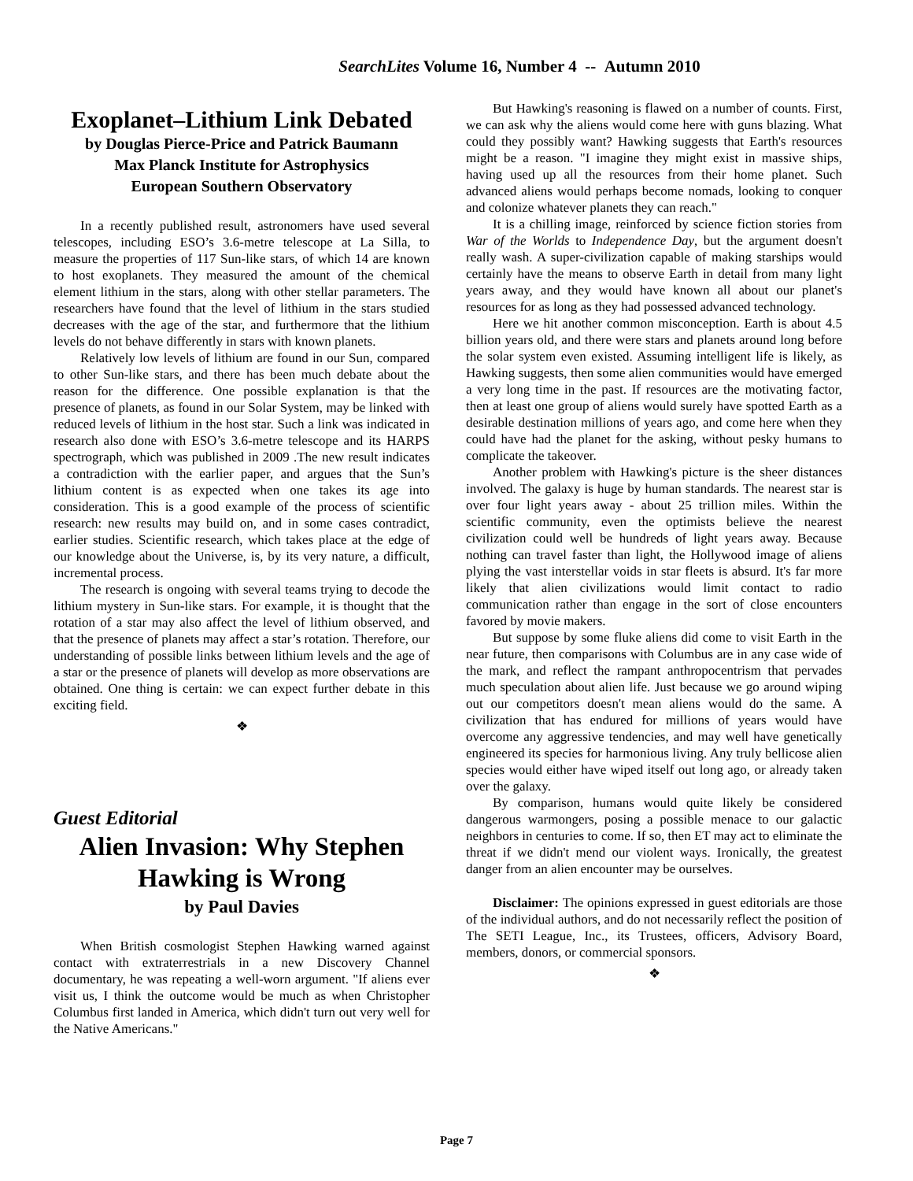SearchLites Volume 16, Number 4 -- Autumn 2010
Exoplanet–Lithium Link Debated
by Douglas Pierce-Price and Patrick Baumann
Max Planck Institute for Astrophysics
European Southern Observatory
In a recently published result, astronomers have used several telescopes, including ESO’s 3.6-metre telescope at La Silla, to measure the properties of 117 Sun-like stars, of which 14 are known to host exoplanets. They measured the amount of the chemical element lithium in the stars, along with other stellar parameters. The researchers have found that the level of lithium in the stars studied decreases with the age of the star, and furthermore that the lithium levels do not behave differently in stars with known planets.
Relatively low levels of lithium are found in our Sun, compared to other Sun-like stars, and there has been much debate about the reason for the difference. One possible explanation is that the presence of planets, as found in our Solar System, may be linked with reduced levels of lithium in the host star. Such a link was indicated in research also done with ESO’s 3.6-metre telescope and its HARPS spectrograph, which was published in 2009 .The new result indicates a contradiction with the earlier paper, and argues that the Sun’s lithium content is as expected when one takes its age into consideration. This is a good example of the process of scientific research: new results may build on, and in some cases contradict, earlier studies. Scientific research, which takes place at the edge of our knowledge about the Universe, is, by its very nature, a difficult, incremental process.
The research is ongoing with several teams trying to decode the lithium mystery in Sun-like stars. For example, it is thought that the rotation of a star may also affect the level of lithium observed, and that the presence of planets may affect a star’s rotation. Therefore, our understanding of possible links between lithium levels and the age of a star or the presence of planets will develop as more observations are obtained. One thing is certain: we can expect further debate in this exciting field.
❖
Guest Editorial
Alien Invasion: Why Stephen Hawking is Wrong
by Paul Davies
When British cosmologist Stephen Hawking warned against contact with extraterrestrials in a new Discovery Channel documentary, he was repeating a well-worn argument. "If aliens ever visit us, I think the outcome would be much as when Christopher Columbus first landed in America, which didn't turn out very well for the Native Americans."
But Hawking's reasoning is flawed on a number of counts. First, we can ask why the aliens would come here with guns blazing. What could they possibly want? Hawking suggests that Earth's resources might be a reason. "I imagine they might exist in massive ships, having used up all the resources from their home planet. Such advanced aliens would perhaps become nomads, looking to conquer and colonize whatever planets they can reach."
It is a chilling image, reinforced by science fiction stories from War of the Worlds to Independence Day, but the argument doesn't really wash. A super-civilization capable of making starships would certainly have the means to observe Earth in detail from many light years away, and they would have known all about our planet's resources for as long as they had possessed advanced technology.
Here we hit another common misconception. Earth is about 4.5 billion years old, and there were stars and planets around long before the solar system even existed. Assuming intelligent life is likely, as Hawking suggests, then some alien communities would have emerged a very long time in the past. If resources are the motivating factor, then at least one group of aliens would surely have spotted Earth as a desirable destination millions of years ago, and come here when they could have had the planet for the asking, without pesky humans to complicate the takeover.
Another problem with Hawking's picture is the sheer distances involved. The galaxy is huge by human standards. The nearest star is over four light years away - about 25 trillion miles. Within the scientific community, even the optimists believe the nearest civilization could well be hundreds of light years away. Because nothing can travel faster than light, the Hollywood image of aliens plying the vast interstellar voids in star fleets is absurd. It's far more likely that alien civilizations would limit contact to radio communication rather than engage in the sort of close encounters favored by movie makers.
But suppose by some fluke aliens did come to visit Earth in the near future, then comparisons with Columbus are in any case wide of the mark, and reflect the rampant anthropocentrism that pervades much speculation about alien life. Just because we go around wiping out our competitors doesn't mean aliens would do the same. A civilization that has endured for millions of years would have overcome any aggressive tendencies, and may well have genetically engineered its species for harmonious living. Any truly bellicose alien species would either have wiped itself out long ago, or already taken over the galaxy.
By comparison, humans would quite likely be considered dangerous warmongers, posing a possible menace to our galactic neighbors in centuries to come. If so, then ET may act to eliminate the threat if we didn't mend our violent ways. Ironically, the greatest danger from an alien encounter may be ourselves.
Disclaimer: The opinions expressed in guest editorials are those of the individual authors, and do not necessarily reflect the position of The SETI League, Inc., its Trustees, officers, Advisory Board, members, donors, or commercial sponsors.
❖
Page 7